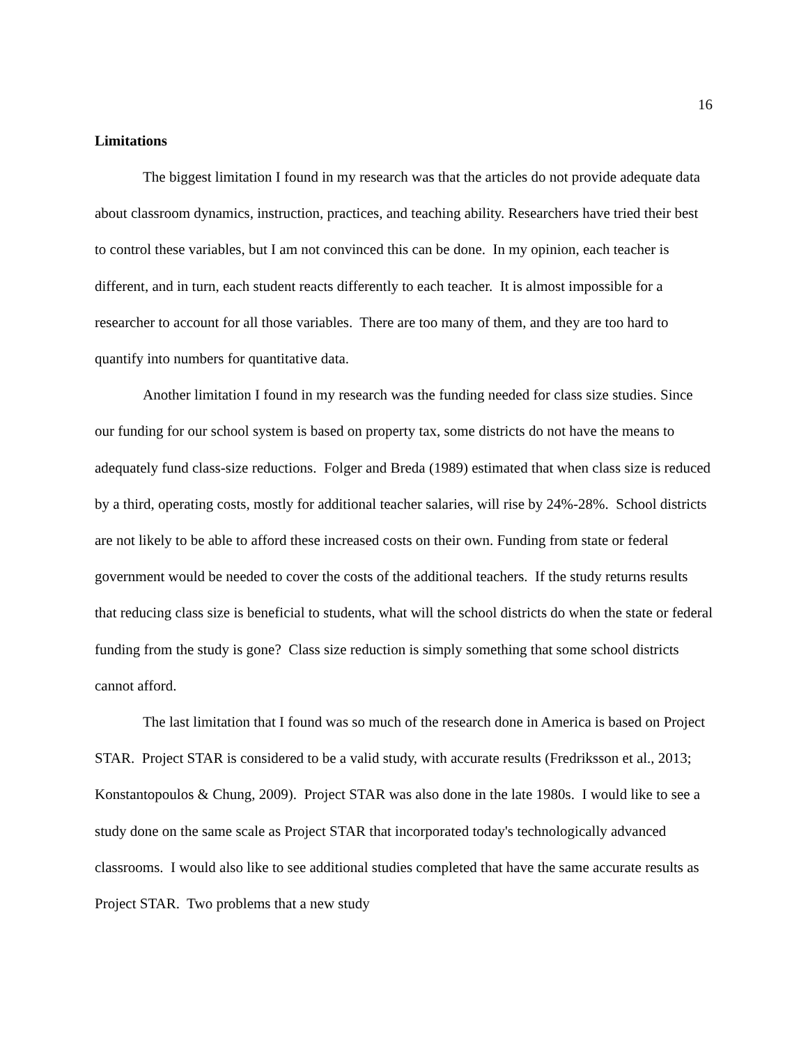16
Limitations
The biggest limitation I found in my research was that the articles do not provide adequate data about classroom dynamics, instruction, practices, and teaching ability. Researchers have tried their best to control these variables, but I am not convinced this can be done. In my opinion, each teacher is different, and in turn, each student reacts differently to each teacher. It is almost impossible for a researcher to account for all those variables. There are too many of them, and they are too hard to quantify into numbers for quantitative data.
Another limitation I found in my research was the funding needed for class size studies. Since our funding for our school system is based on property tax, some districts do not have the means to adequately fund class-size reductions. Folger and Breda (1989) estimated that when class size is reduced by a third, operating costs, mostly for additional teacher salaries, will rise by 24%-28%. School districts are not likely to be able to afford these increased costs on their own. Funding from state or federal government would be needed to cover the costs of the additional teachers. If the study returns results that reducing class size is beneficial to students, what will the school districts do when the state or federal funding from the study is gone? Class size reduction is simply something that some school districts cannot afford.
The last limitation that I found was so much of the research done in America is based on Project STAR. Project STAR is considered to be a valid study, with accurate results (Fredriksson et al., 2013; Konstantopoulos & Chung, 2009). Project STAR was also done in the late 1980s. I would like to see a study done on the same scale as Project STAR that incorporated today's technologically advanced classrooms. I would also like to see additional studies completed that have the same accurate results as Project STAR. Two problems that a new study